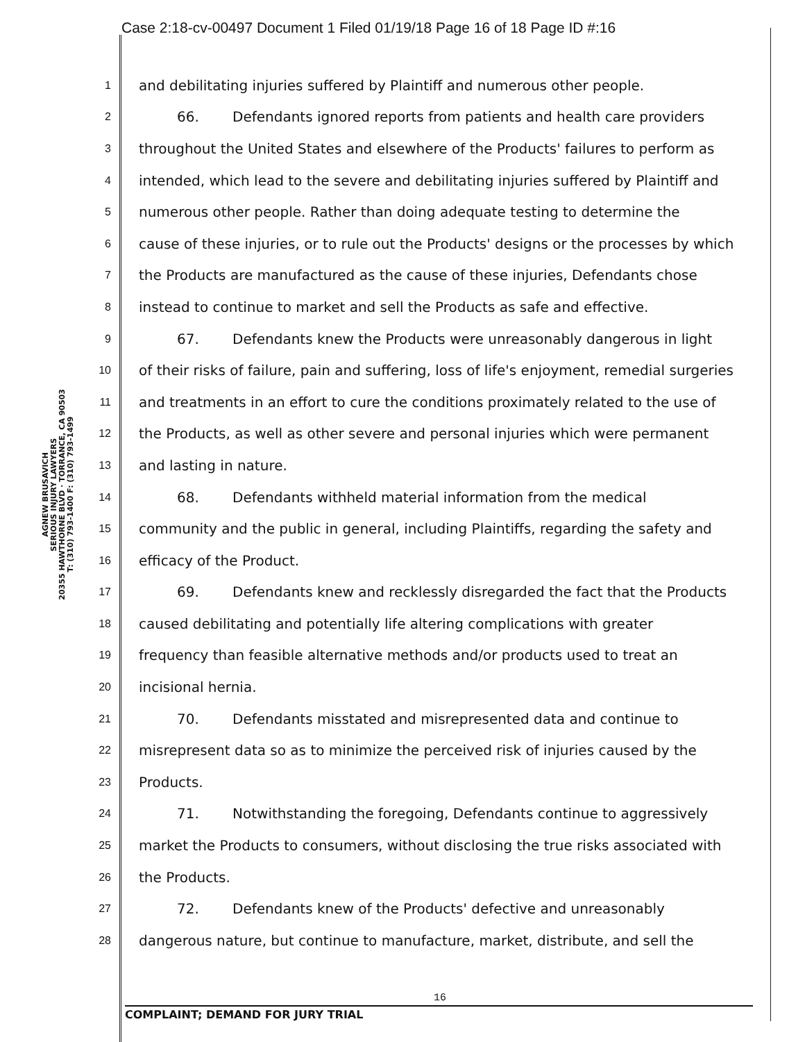Case 2:18-cv-00497 Document 1 Filed 01/19/18 Page 16 of 18 Page ID #:16
AGNEW BRUSAVICH
SERIOUS INJURY LAWYERS
20355 HAWTHORNE BLVD · TORRANCE, CA 90503
T: (310) 793-1400 F: (310) 793-1499
1 and debilitating injuries suffered by Plaintiff and numerous other people.
2 66. Defendants ignored reports from patients and health care providers
3 throughout the United States and elsewhere of the Products' failures to perform as
4 intended, which lead to the severe and debilitating injuries suffered by Plaintiff and
5 numerous other people. Rather than doing adequate testing to determine the
6 cause of these injuries, or to rule out the Products' designs or the processes by which
7 the Products are manufactured as the cause of these injuries, Defendants chose
8 instead to continue to market and sell the Products as safe and effective.
9 67. Defendants knew the Products were unreasonably dangerous in light
10 of their risks of failure, pain and suffering, loss of life's enjoyment, remedial surgeries
11 and treatments in an effort to cure the conditions proximately related to the use of
12 the Products, as well as other severe and personal injuries which were permanent
13 and lasting in nature.
14 68. Defendants withheld material information from the medical
15 community and the public in general, including Plaintiffs, regarding the safety and
16 efficacy of the Product.
17 69. Defendants knew and recklessly disregarded the fact that the Products
18 caused debilitating and potentially life altering complications with greater
19 frequency than feasible alternative methods and/or products used to treat an
20 incisional hernia.
21 70. Defendants misstated and misrepresented data and continue to
22 misrepresent data so as to minimize the perceived risk of injuries caused by the
23 Products.
24 71. Notwithstanding the foregoing, Defendants continue to aggressively
25 market the Products to consumers, without disclosing the true risks associated with
26 the Products.
27 72. Defendants knew of the Products' defective and unreasonably
28 dangerous nature, but continue to manufacture, market, distribute, and sell the
16
COMPLAINT; DEMAND FOR JURY TRIAL